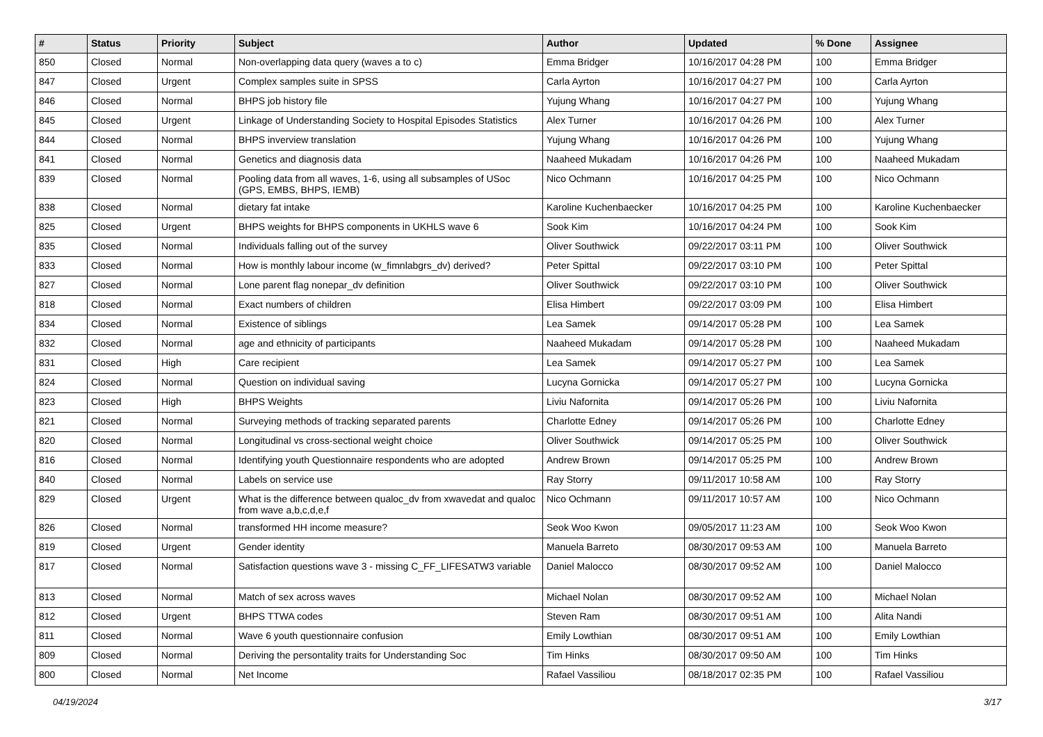| # | Status | Priority | Subject | Author | Updated | % Done | Assignee |
| --- | --- | --- | --- | --- | --- | --- | --- |
| 850 | Closed | Normal | Non-overlapping data query (waves a to c) | Emma Bridger | 10/16/2017 04:28 PM | 100 | Emma Bridger |
| 847 | Closed | Urgent | Complex samples suite in SPSS | Carla Ayrton | 10/16/2017 04:27 PM | 100 | Carla Ayrton |
| 846 | Closed | Normal | BHPS job history file | Yujung Whang | 10/16/2017 04:27 PM | 100 | Yujung Whang |
| 845 | Closed | Urgent | Linkage of Understanding Society to Hospital Episodes Statistics | Alex Turner | 10/16/2017 04:26 PM | 100 | Alex Turner |
| 844 | Closed | Normal | BHPS inverview translation | Yujung Whang | 10/16/2017 04:26 PM | 100 | Yujung Whang |
| 841 | Closed | Normal | Genetics and diagnosis data | Naaheed Mukadam | 10/16/2017 04:26 PM | 100 | Naaheed Mukadam |
| 839 | Closed | Normal | Pooling data from all waves, 1-6, using all subsamples of USoc (GPS, EMBS, BHPS, IEMB) | Nico Ochmann | 10/16/2017 04:25 PM | 100 | Nico Ochmann |
| 838 | Closed | Normal | dietary fat intake | Karoline Kuchenbaecker | 10/16/2017 04:25 PM | 100 | Karoline Kuchenbaecker |
| 825 | Closed | Urgent | BHPS weights for BHPS components in UKHLS wave 6 | Sook Kim | 10/16/2017 04:24 PM | 100 | Sook Kim |
| 835 | Closed | Normal | Individuals falling out of the survey | Oliver Southwick | 09/22/2017 03:11 PM | 100 | Oliver Southwick |
| 833 | Closed | Normal | How is monthly labour income (w_fimnlabgrs_dv) derived? | Peter Spittal | 09/22/2017 03:10 PM | 100 | Peter Spittal |
| 827 | Closed | Normal | Lone parent flag nonepar_dv definition | Oliver Southwick | 09/22/2017 03:10 PM | 100 | Oliver Southwick |
| 818 | Closed | Normal | Exact numbers of children | Elisa Himbert | 09/22/2017 03:09 PM | 100 | Elisa Himbert |
| 834 | Closed | Normal | Existence of siblings | Lea Samek | 09/14/2017 05:28 PM | 100 | Lea Samek |
| 832 | Closed | Normal | age and ethnicity of participants | Naaheed Mukadam | 09/14/2017 05:28 PM | 100 | Naaheed Mukadam |
| 831 | Closed | High | Care recipient | Lea Samek | 09/14/2017 05:27 PM | 100 | Lea Samek |
| 824 | Closed | Normal | Question on individual saving | Lucyna Gornicka | 09/14/2017 05:27 PM | 100 | Lucyna Gornicka |
| 823 | Closed | High | BHPS Weights | Liviu Nafornita | 09/14/2017 05:26 PM | 100 | Liviu Nafornita |
| 821 | Closed | Normal | Surveying methods of tracking separated parents | Charlotte Edney | 09/14/2017 05:26 PM | 100 | Charlotte Edney |
| 820 | Closed | Normal | Longitudinal vs cross-sectional weight choice | Oliver Southwick | 09/14/2017 05:25 PM | 100 | Oliver Southwick |
| 816 | Closed | Normal | Identifying youth Questionnaire respondents who are adopted | Andrew Brown | 09/14/2017 05:25 PM | 100 | Andrew Brown |
| 840 | Closed | Normal | Labels on service use | Ray Storry | 09/11/2017 10:58 AM | 100 | Ray Storry |
| 829 | Closed | Urgent | What is the difference between qualoc_dv from xwavedat and qualoc from wave a,b,c,d,e,f | Nico Ochmann | 09/11/2017 10:57 AM | 100 | Nico Ochmann |
| 826 | Closed | Normal | transformed HH income measure? | Seok Woo Kwon | 09/05/2017 11:23 AM | 100 | Seok Woo Kwon |
| 819 | Closed | Urgent | Gender identity | Manuela Barreto | 08/30/2017 09:53 AM | 100 | Manuela Barreto |
| 817 | Closed | Normal | Satisfaction questions wave 3 - missing C_FF_LIFESATW3 variable | Daniel Malocco | 08/30/2017 09:52 AM | 100 | Daniel Malocco |
| 813 | Closed | Normal | Match of sex across waves | Michael Nolan | 08/30/2017 09:52 AM | 100 | Michael Nolan |
| 812 | Closed | Urgent | BHPS TTWA codes | Steven Ram | 08/30/2017 09:51 AM | 100 | Alita Nandi |
| 811 | Closed | Normal | Wave 6 youth questionnaire confusion | Emily Lowthian | 08/30/2017 09:51 AM | 100 | Emily Lowthian |
| 809 | Closed | Normal | Deriving the persontality traits for Understanding Soc | Tim Hinks | 08/30/2017 09:50 AM | 100 | Tim Hinks |
| 800 | Closed | Normal | Net Income | Rafael Vassiliou | 08/18/2017 02:35 PM | 100 | Rafael Vassiliou |
04/19/2024 3/17